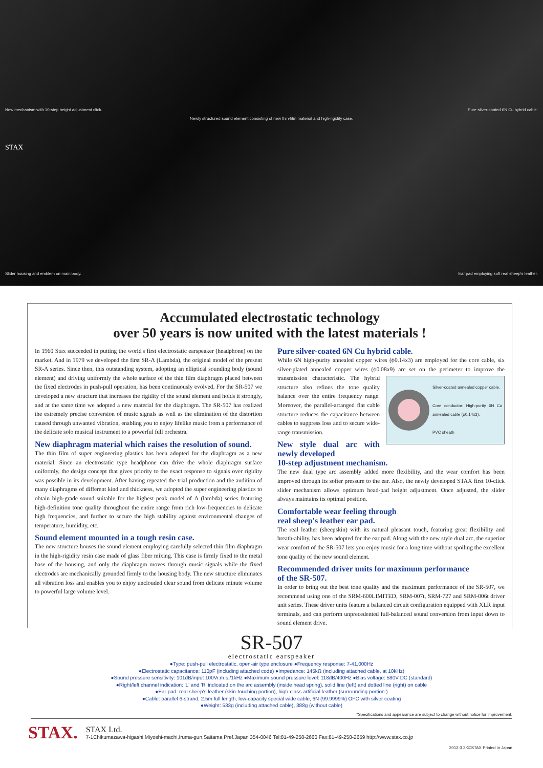New mechanism with 10-step height adjustment click. Pure silver-coated 6N Cu hybrid cable.
Newly structured sound element consisting of new thin-film material and high-rigidity case.
STAX
Slider housing and emblem on main body. Ear pad employing soft real sheep's leather.
Accumulated electrostatic technology
over 50 years is now united with the latest materials !
In 1960 Stax succeeded in putting the world's first electrostatic earspeaker (headphone) on the market. And in 1979 we developed the first SR-Λ (Lambda), the original model of the present SR-Λ series. Since then, this outstanding system, adopting an elliptical sounding body (sound element) and driving uniformly the whole surface of the thin film diaphragm placed between the fixed electrodes in push-pull operation, has been continuously evolved. For the SR-507 we developed a new structure that increases the rigidity of the sound element and holds it strongly, and at the same time we adopted a new material for the diaphragm. The SR-507 has realized the extremely precise conversion of music signals as well as the elimination of the distortion caused through unwanted vibration, enabling you to enjoy lifelike music from a performance of the delicate solo musical instrument to a powerful full orchestra.
New diaphragm material which raises the resolution of sound.
The thin film of super engineering plastics has been adopted for the diaphragm as a new material. Since an electrostatic type headphone can drive the whole diaphragm surface uniformly, the design concept that gives priority to the exact response to signals over rigidity was possible in its development. After having repeated the trial production and the audition of many diaphragms of different kind and thickness, we adopted the super engineering plastics to obtain high-grade sound suitable for the highest peak model of Λ (lambda) series featuring high-definition tone quality throughout the entire range from rich low-frequencies to delicate high frequencies, and further to secure the high stability against environmental changes of temperature, humidity, etc.
Sound element mounted in a tough resin case.
The new structure houses the sound element employing carefully selected thin film diaphragm in the high-rigidity resin case made of glass fiber mixing. This case is firmly fixed to the metal base of the housing, and only the diaphragm moves through music signals while the fixed electrodes are mechanically grounded firmly to the housing body. The new structure eliminates all vibration loss and enables you to enjoy unclouded clear sound from delicate minute volume to powerful large volume level.
Pure silver-coated 6N Cu hybrid cable.
While 6N high-purity annealed copper wires (ϕ0.14x3) are employed for the core cable, six silver-plated annealed copper wires (ϕ0.08x9) are set on the
Silver-coated annealed copper cable.
Core conductor: High-purity 6N Cu annealed cable (ϕ0.14x3).
PVC sheath
perimeter to improve the transmission characteristic. The hybrid structure also refines the tone quality balance over the entire frequency range. Moreover, the parallel-arranged flat cable structure reduces the capacitance between cables to suppress loss and to secure wide-range transmission.
New style dual arc with newly developed
10-step adjustment mechanism.
The new dual type arc assembly added more flexibility, and the wear comfort has been improved through its softer pressure to the ear. Also, the newly developed STAX first 10-click slider mechanism allows optimum head-pad height adjustment. Once adjusted, the slider always maintains its optimal position.
Comfortable wear feeling through
real sheep's leather ear pad.
The real leather (sheepskin) with its natural pleasant touch, featuring great flexibility and breath-ability, has been adopted for the ear pad. Along with the new style dual arc, the superior wear comfort of the SR-507 lets you enjoy music for a long time without spoiling the excellent tone quality of the new sound element.
Recommended driver units for maximum performance
of the SR-507.
In order to bring out the best tone quality and the maximum performance of the SR-507, we recommend using one of the SRM-600LIMITED, SRM-007t, SRM-727 and SRM-006t driver unit series. These driver units feature a balanced circuit configuration equipped with XLR input terminals, and can perform unprecedented full-balanced sound conversion from input down to sound element drive.
SR-507
electrostatic earspeaker
●Type: push-pull electrostatic, open-air type enclosure ●Frequency response: 7-41,000Hz
●Electrostatic capacitance: 110pF (including attached code) ●Impedance: 145kΩ (including attached cable, at 10kHz)
●Sound pressure sensitivity: 101dB/input 100Vr.m.s./1kHz ●Maximum sound pressure level: 118dB/400Hz ●Bias voltage: 580V DC (standard)
●Right/left channel indication: 'L' and 'R' indicated on the arc assembly (inside head spring), solid line (left) and dotted line (right) on cable
●Ear pad: real sheep's leather (skin-touching portion), high-class artificial leather (surrounding portion:)
●Cable: parallel 6-strand, 2.5m full length, low-capacity special wide cable, 6N (99.9999%) OFC with silver coating
●Weight: 533g (including attached cable), 388g (without cable)
*Specifications and appearance are subject to change without notice for improvement.
STAX. STAX Ltd.
7-1Chikumazawa-higashi,Miyoshi-machi,Iruma-gun,Saitama Pref.Japan 354-0046 Tel:81-49-258-2660 Fax:81-49-258-2659 http://www.stax.co.jp
2012-3 3K©STAX Printed in Japan